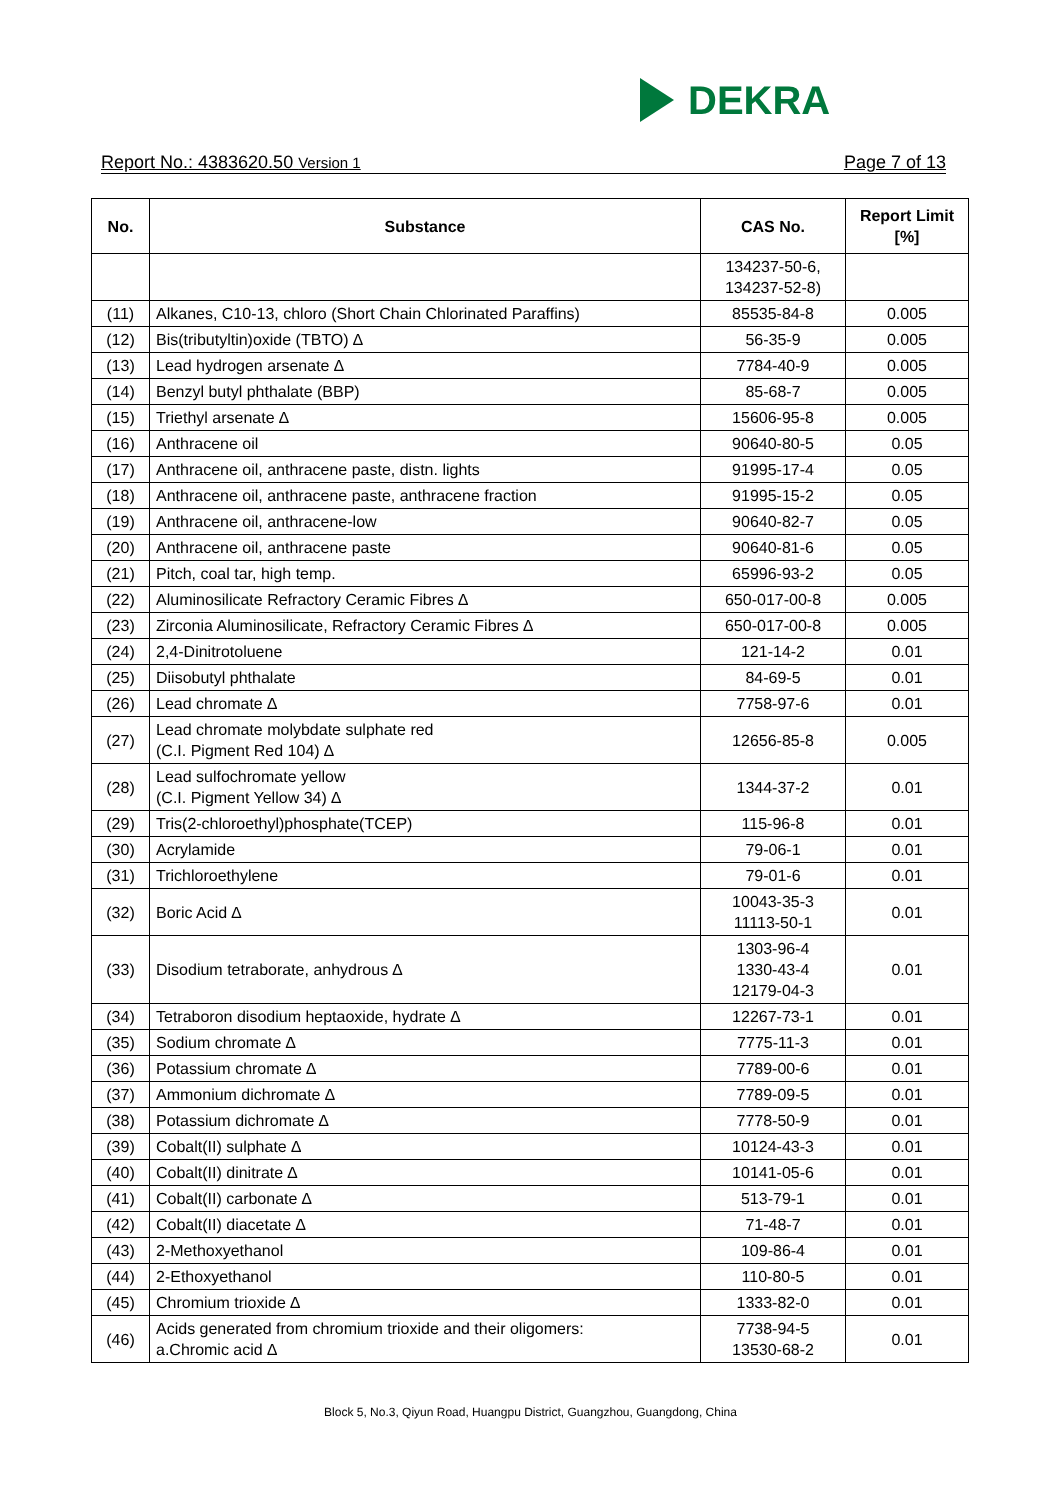DEKRA
Report No.: 4383620.50 Version 1 Page 7 of 13
| No. | Substance | CAS No. | Report Limit [%] |
| --- | --- | --- | --- |
| | | 134237-50-6, 134237-52-8) | |
| (11) | Alkanes, C10-13, chloro (Short Chain Chlorinated Paraffins) | 85535-84-8 | 0.005 |
| (12) | Bis(tributyltin)oxide (TBTO) ∆ | 56-35-9 | 0.005 |
| (13) | Lead hydrogen arsenate ∆ | 7784-40-9 | 0.005 |
| (14) | Benzyl butyl phthalate (BBP) | 85-68-7 | 0.005 |
| (15) | Triethyl arsenate ∆ | 15606-95-8 | 0.005 |
| (16) | Anthracene oil | 90640-80-5 | 0.05 |
| (17) | Anthracene oil, anthracene paste, distn. lights | 91995-17-4 | 0.05 |
| (18) | Anthracene oil, anthracene paste, anthracene fraction | 91995-15-2 | 0.05 |
| (19) | Anthracene oil, anthracene-low | 90640-82-7 | 0.05 |
| (20) | Anthracene oil, anthracene paste | 90640-81-6 | 0.05 |
| (21) | Pitch, coal tar, high temp. | 65996-93-2 | 0.05 |
| (22) | Aluminosilicate Refractory Ceramic Fibres ∆ | 650-017-00-8 | 0.005 |
| (23) | Zirconia Aluminosilicate, Refractory Ceramic Fibres ∆ | 650-017-00-8 | 0.005 |
| (24) | 2,4-Dinitrotoluene | 121-14-2 | 0.01 |
| (25) | Diisobutyl phthalate | 84-69-5 | 0.01 |
| (26) | Lead chromate ∆ | 7758-97-6 | 0.01 |
| (27) | Lead chromate molybdate sulphate red (C.I. Pigment Red 104) ∆ | 12656-85-8 | 0.005 |
| (28) | Lead sulfochromate yellow (C.I. Pigment Yellow 34) ∆ | 1344-37-2 | 0.01 |
| (29) | Tris(2-chloroethyl)phosphate(TCEP) | 115-96-8 | 0.01 |
| (30) | Acrylamide | 79-06-1 | 0.01 |
| (31) | Trichloroethylene | 79-01-6 | 0.01 |
| (32) | Boric Acid ∆ | 10043-35-3 11113-50-1 | 0.01 |
| (33) | Disodium tetraborate, anhydrous ∆ | 1303-96-4 1330-43-4 12179-04-3 | 0.01 |
| (34) | Tetraboron disodium heptaoxide, hydrate ∆ | 12267-73-1 | 0.01 |
| (35) | Sodium chromate ∆ | 7775-11-3 | 0.01 |
| (36) | Potassium chromate ∆ | 7789-00-6 | 0.01 |
| (37) | Ammonium dichromate ∆ | 7789-09-5 | 0.01 |
| (38) | Potassium dichromate ∆ | 7778-50-9 | 0.01 |
| (39) | Cobalt(II) sulphate ∆ | 10124-43-3 | 0.01 |
| (40) | Cobalt(II) dinitrate ∆ | 10141-05-6 | 0.01 |
| (41) | Cobalt(II) carbonate ∆ | 513-79-1 | 0.01 |
| (42) | Cobalt(II) diacetate ∆ | 71-48-7 | 0.01 |
| (43) | 2-Methoxyethanol | 109-86-4 | 0.01 |
| (44) | 2-Ethoxyethanol | 110-80-5 | 0.01 |
| (45) | Chromium trioxide ∆ | 1333-82-0 | 0.01 |
| (46) | Acids generated from chromium trioxide and their oligomers: a.Chromic acid ∆ | 7738-94-5 13530-68-2 | 0.01 |
Block 5, No.3, Qiyun Road, Huangpu District, Guangzhou, Guangdong, China